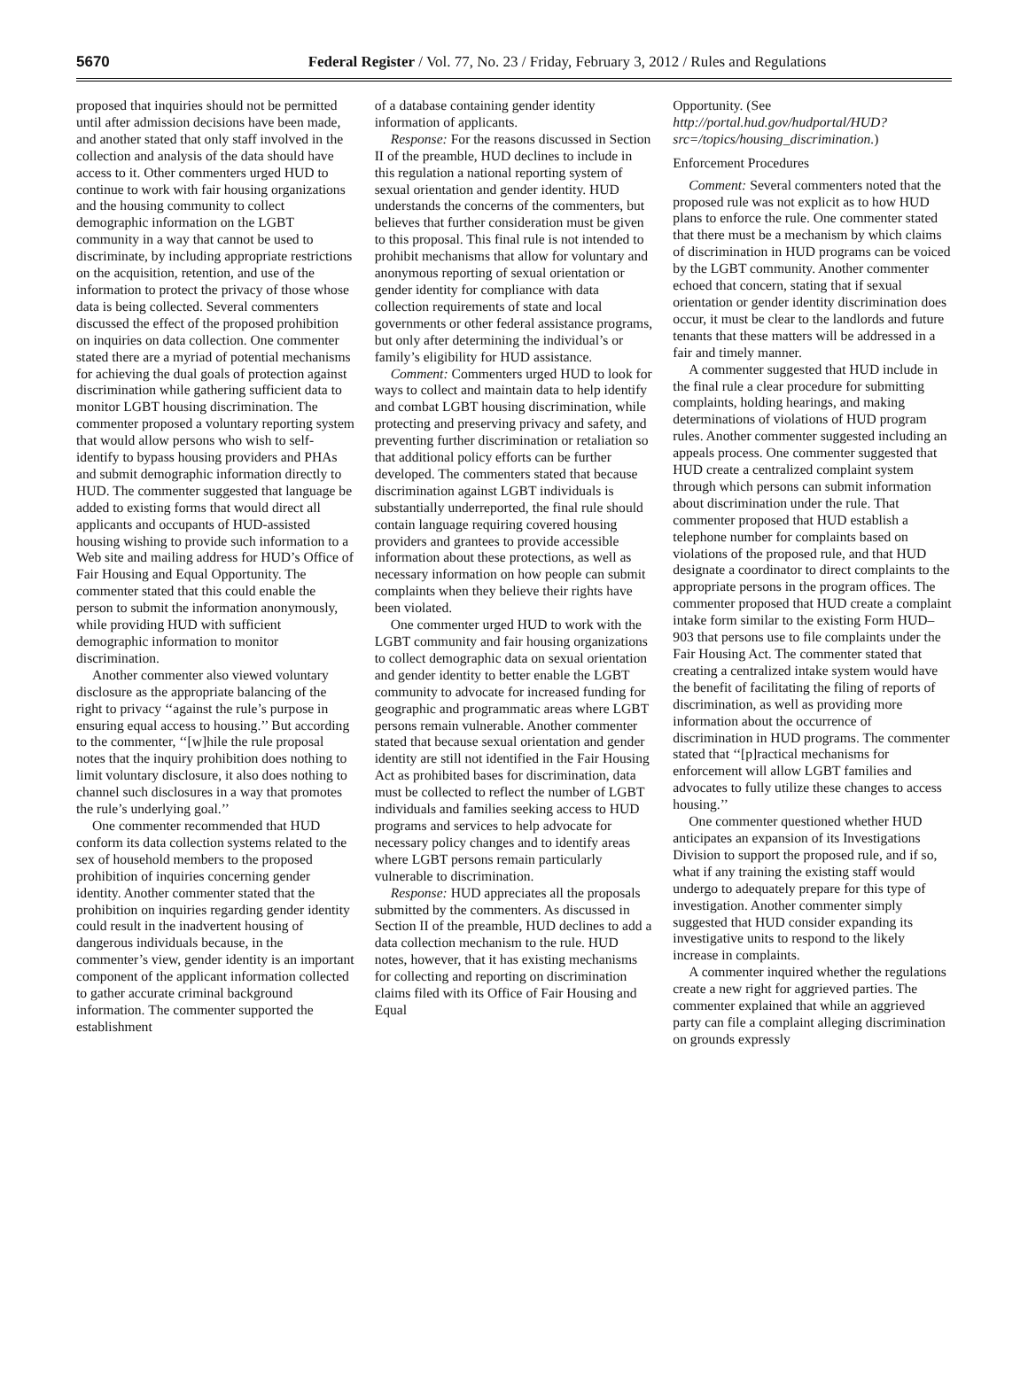5670 Federal Register / Vol. 77, No. 23 / Friday, February 3, 2012 / Rules and Regulations
proposed that inquiries should not be permitted until after admission decisions have been made, and another stated that only staff involved in the collection and analysis of the data should have access to it. Other commenters urged HUD to continue to work with fair housing organizations and the housing community to collect demographic information on the LGBT community in a way that cannot be used to discriminate, by including appropriate restrictions on the acquisition, retention, and use of the information to protect the privacy of those whose data is being collected. Several commenters discussed the effect of the proposed prohibition on inquiries on data collection. One commenter stated there are a myriad of potential mechanisms for achieving the dual goals of protection against discrimination while gathering sufficient data to monitor LGBT housing discrimination. The commenter proposed a voluntary reporting system that would allow persons who wish to self-identify to bypass housing providers and PHAs and submit demographic information directly to HUD. The commenter suggested that language be added to existing forms that would direct all applicants and occupants of HUD-assisted housing wishing to provide such information to a Web site and mailing address for HUD’s Office of Fair Housing and Equal Opportunity. The commenter stated that this could enable the person to submit the information anonymously, while providing HUD with sufficient demographic information to monitor discrimination.
Another commenter also viewed voluntary disclosure as the appropriate balancing of the right to privacy ‘‘against the rule’s purpose in ensuring equal access to housing.’’ But according to the commenter, ‘‘[w]hile the rule proposal notes that the inquiry prohibition does nothing to limit voluntary disclosure, it also does nothing to channel such disclosures in a way that promotes the rule’s underlying goal.’’
One commenter recommended that HUD conform its data collection systems related to the sex of household members to the proposed prohibition of inquiries concerning gender identity. Another commenter stated that the prohibition on inquiries regarding gender identity could result in the inadvertent housing of dangerous individuals because, in the commenter’s view, gender identity is an important component of the applicant information collected to gather accurate criminal background information. The commenter supported the establishment
of a database containing gender identity information of applicants.
Response: For the reasons discussed in Section II of the preamble, HUD declines to include in this regulation a national reporting system of sexual orientation and gender identity. HUD understands the concerns of the commenters, but believes that further consideration must be given to this proposal. This final rule is not intended to prohibit mechanisms that allow for voluntary and anonymous reporting of sexual orientation or gender identity for compliance with data collection requirements of state and local governments or other federal assistance programs, but only after determining the individual’s or family’s eligibility for HUD assistance.
Comment: Commenters urged HUD to look for ways to collect and maintain data to help identify and combat LGBT housing discrimination, while protecting and preserving privacy and safety, and preventing further discrimination or retaliation so that additional policy efforts can be further developed. The commenters stated that because discrimination against LGBT individuals is substantially underreported, the final rule should contain language requiring covered housing providers and grantees to provide accessible information about these protections, as well as necessary information on how people can submit complaints when they believe their rights have been violated.
One commenter urged HUD to work with the LGBT community and fair housing organizations to collect demographic data on sexual orientation and gender identity to better enable the LGBT community to advocate for increased funding for geographic and programmatic areas where LGBT persons remain vulnerable. Another commenter stated that because sexual orientation and gender identity are still not identified in the Fair Housing Act as prohibited bases for discrimination, data must be collected to reflect the number of LGBT individuals and families seeking access to HUD programs and services to help advocate for necessary policy changes and to identify areas where LGBT persons remain particularly vulnerable to discrimination.
Response: HUD appreciates all the proposals submitted by the commenters. As discussed in Section II of the preamble, HUD declines to add a data collection mechanism to the rule. HUD notes, however, that it has existing mechanisms for collecting and reporting on discrimination claims filed with its Office of Fair Housing and Equal
Opportunity. (See http://portal.hud.gov/hudportal/HUD?src=/topics/housing_discrimination.)
Enforcement Procedures
Comment: Several commenters noted that the proposed rule was not explicit as to how HUD plans to enforce the rule. One commenter stated that there must be a mechanism by which claims of discrimination in HUD programs can be voiced by the LGBT community. Another commenter echoed that concern, stating that if sexual orientation or gender identity discrimination does occur, it must be clear to the landlords and future tenants that these matters will be addressed in a fair and timely manner.
A commenter suggested that HUD include in the final rule a clear procedure for submitting complaints, holding hearings, and making determinations of violations of HUD program rules. Another commenter suggested including an appeals process. One commenter suggested that HUD create a centralized complaint system through which persons can submit information about discrimination under the rule. That commenter proposed that HUD establish a telephone number for complaints based on violations of the proposed rule, and that HUD designate a coordinator to direct complaints to the appropriate persons in the program offices. The commenter proposed that HUD create a complaint intake form similar to the existing Form HUD–903 that persons use to file complaints under the Fair Housing Act. The commenter stated that creating a centralized intake system would have the benefit of facilitating the filing of reports of discrimination, as well as providing more information about the occurrence of discrimination in HUD programs. The commenter stated that ‘‘[p]ractical mechanisms for enforcement will allow LGBT families and advocates to fully utilize these changes to access housing.’’
One commenter questioned whether HUD anticipates an expansion of its Investigations Division to support the proposed rule, and if so, what if any training the existing staff would undergo to adequately prepare for this type of investigation. Another commenter simply suggested that HUD consider expanding its investigative units to respond to the likely increase in complaints.
A commenter inquired whether the regulations create a new right for aggrieved parties. The commenter explained that while an aggrieved party can file a complaint alleging discrimination on grounds expressly